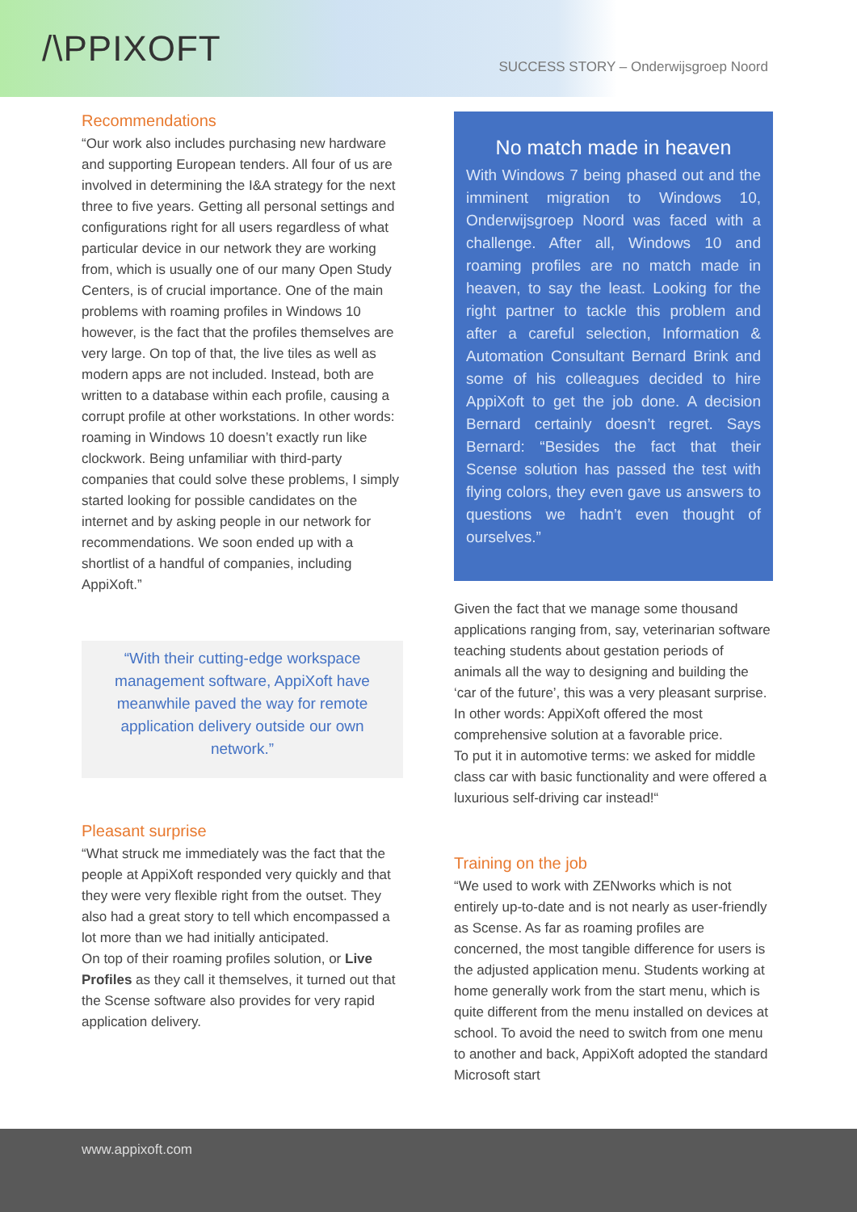/\PPIXOFT
SUCCESS STORY – Onderwijsgroep Noord
Recommendations
“Our work also includes purchasing new hardware and supporting European tenders. All four of us are involved in determining the I&A strategy for the next three to five years. Getting all personal settings and configurations right for all users regardless of what particular device in our network they are working from, which is usually one of our many Open Study Centers, is of crucial importance. One of the main problems with roaming profiles in Windows 10 however, is the fact that the profiles themselves are very large. On top of that, the live tiles as well as modern apps are not included. Instead, both are written to a database within each profile, causing a corrupt profile at other workstations. In other words: roaming in Windows 10 doesn’t exactly run like clockwork. Being unfamiliar with third-party companies that could solve these problems, I simply started looking for possible candidates on the internet and by asking people in our network for recommendations. We soon ended up with a shortlist of a handful of companies, including AppiXoft.”
“With their cutting-edge workspace management software, AppiXoft have meanwhile paved the way for remote application delivery outside our own network.”
Pleasant surprise
“What struck me immediately was the fact that the people at AppiXoft responded very quickly and that they were very flexible right from the outset. They also had a great story to tell which encompassed a lot more than we had initially anticipated.
On top of their roaming profiles solution, or Live Profiles as they call it themselves, it turned out that the Scense software also provides for very rapid application delivery.
No match made in heaven
With Windows 7 being phased out and the imminent migration to Windows 10, Onderwijsgroep Noord was faced with a challenge. After all, Windows 10 and roaming profiles are no match made in heaven, to say the least. Looking for the right partner to tackle this problem and after a careful selection, Information & Automation Consultant Bernard Brink and some of his colleagues decided to hire AppiXoft to get the job done. A decision Bernard certainly doesn’t regret. Says Bernard: “Besides the fact that their Scense solution has passed the test with flying colors, they even gave us answers to questions we hadn’t even thought of ourselves.”
Given the fact that we manage some thousand applications ranging from, say, veterinarian software teaching students about gestation periods of animals all the way to designing and building the ‘car of the future’, this was a very pleasant surprise. In other words: AppiXoft offered the most comprehensive solution at a favorable price.
To put it in automotive terms: we asked for middle class car with basic functionality and were offered a luxurious self-driving car instead!“
Training on the job
“We used to work with ZENworks which is not entirely up-to-date and is not nearly as user-friendly as Scense. As far as roaming profiles are concerned, the most tangible difference for users is the adjusted application menu. Students working at home generally work from the start menu, which is quite different from the menu installed on devices at school. To avoid the need to switch from one menu to another and back, AppiXoft adopted the standard Microsoft start
www.appixoft.com